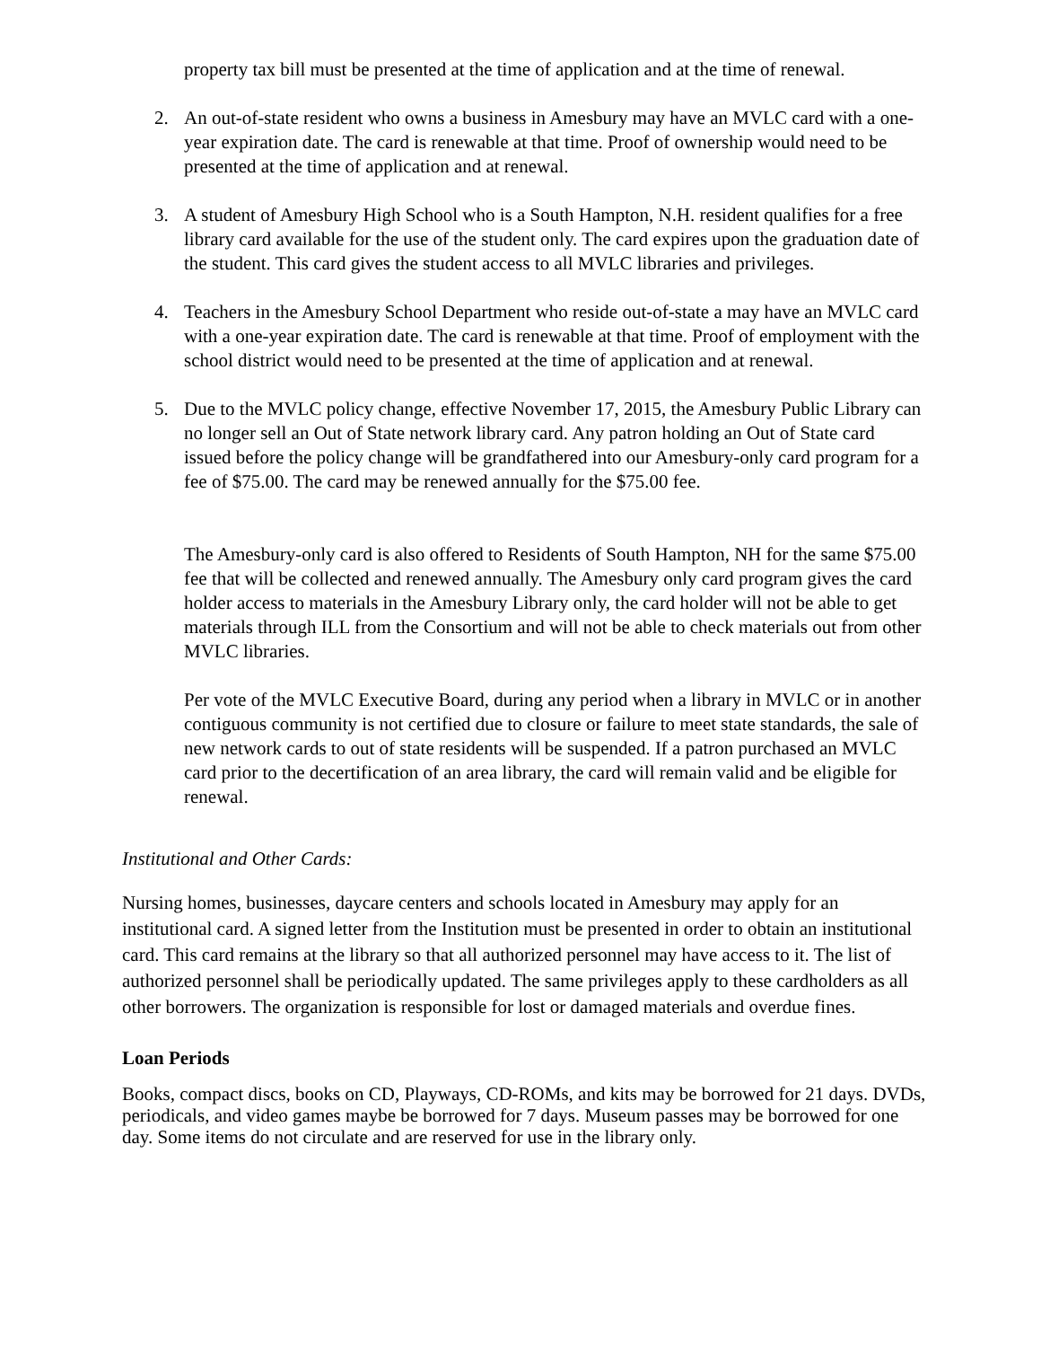property tax bill must be presented at the time of application and at the time of renewal.
2. An out-of-state resident who owns a business in Amesbury may have an MVLC card with a one-year expiration date. The card is renewable at that time. Proof of ownership would need to be presented at the time of application and at renewal.
3. A student of Amesbury High School who is a South Hampton, N.H. resident qualifies for a free library card available for the use of the student only. The card expires upon the graduation date of the student. This card gives the student access to all MVLC libraries and privileges.
4. Teachers in the Amesbury School Department who reside out-of-state a may have an MVLC card with a one-year expiration date. The card is renewable at that time. Proof of employment with the school district would need to be presented at the time of application and at renewal.
5. Due to the MVLC policy change, effective November 17, 2015, the Amesbury Public Library can no longer sell an Out of State network library card. Any patron holding an Out of State card issued before the policy change will be grandfathered into our Amesbury-only card program for a fee of $75.00. The card may be renewed annually for the $75.00 fee.
The Amesbury-only card is also offered to Residents of South Hampton, NH for the same $75.00 fee that will be collected and renewed annually. The Amesbury only card program gives the card holder access to materials in the Amesbury Library only, the card holder will not be able to get materials through ILL from the Consortium and will not be able to check materials out from other MVLC libraries.
Per vote of the MVLC Executive Board, during any period when a library in MVLC or in another contiguous community is not certified due to closure or failure to meet state standards, the sale of new network cards to out of state residents will be suspended. If a patron purchased an MVLC card prior to the decertification of an area library, the card will remain valid and be eligible for renewal.
Institutional and Other Cards:
Nursing homes, businesses, daycare centers and schools located in Amesbury may apply for an institutional card. A signed letter from the Institution must be presented in order to obtain an institutional card. This card remains at the library so that all authorized personnel may have access to it. The list of authorized personnel shall be periodically updated. The same privileges apply to these cardholders as all other borrowers. The organization is responsible for lost or damaged materials and overdue fines.
Loan Periods
Books, compact discs, books on CD, Playways, CD-ROMs, and kits may be borrowed for 21 days. DVDs, periodicals, and video games maybe be borrowed for 7 days. Museum passes may be borrowed for one day. Some items do not circulate and are reserved for use in the library only.